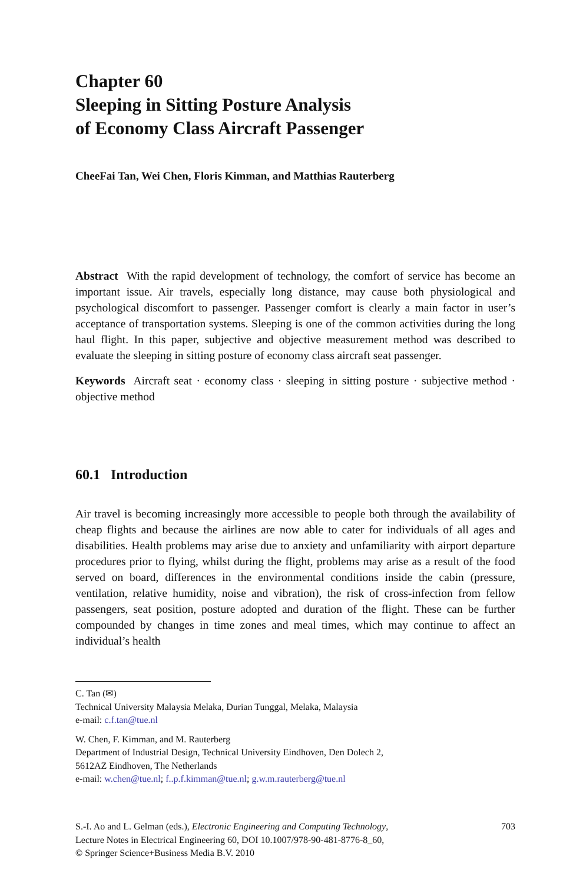Chapter 60
Sleeping in Sitting Posture Analysis
of Economy Class Aircraft Passenger
CheeFai Tan, Wei Chen, Floris Kimman, and Matthias Rauterberg
Abstract With the rapid development of technology, the comfort of service has become an important issue. Air travels, especially long distance, may cause both physiological and psychological discomfort to passenger. Passenger comfort is clearly a main factor in user’s acceptance of transportation systems. Sleeping is one of the common activities during the long haul flight. In this paper, subjective and objective measurement method was described to evaluate the sleeping in sitting posture of economy class aircraft seat passenger.
Keywords Aircraft seat · economy class · sleeping in sitting posture · subjective method · objective method
60.1 Introduction
Air travel is becoming increasingly more accessible to people both through the availability of cheap flights and because the airlines are now able to cater for individuals of all ages and disabilities. Health problems may arise due to anxiety and unfamiliarity with airport departure procedures prior to flying, whilst during the flight, problems may arise as a result of the food served on board, differences in the environmental conditions inside the cabin (pressure, ventilation, relative humidity, noise and vibration), the risk of cross-infection from fellow passengers, seat position, posture adopted and duration of the flight. These can be further compounded by changes in time zones and meal times, which may continue to affect an individual’s health
C. Tan (✉)
Technical University Malaysia Melaka, Durian Tunggal, Melaka, Malaysia
e-mail: c.f.tan@tue.nl
W. Chen, F. Kimman, and M. Rauterberg
Department of Industrial Design, Technical University Eindhoven, Den Dolech 2,
5612AZ Eindhoven, The Netherlands
e-mail: w.chen@tue.nl; f..p.f.kimman@tue.nl; g.w.m.rauterberg@tue.nl
S.-I. Ao and L. Gelman (eds.), Electronic Engineering and Computing Technology,
Lecture Notes in Electrical Engineering 60, DOI 10.1007/978-90-481-8776-8_60,
© Springer Science+Business Media B.V. 2010
703